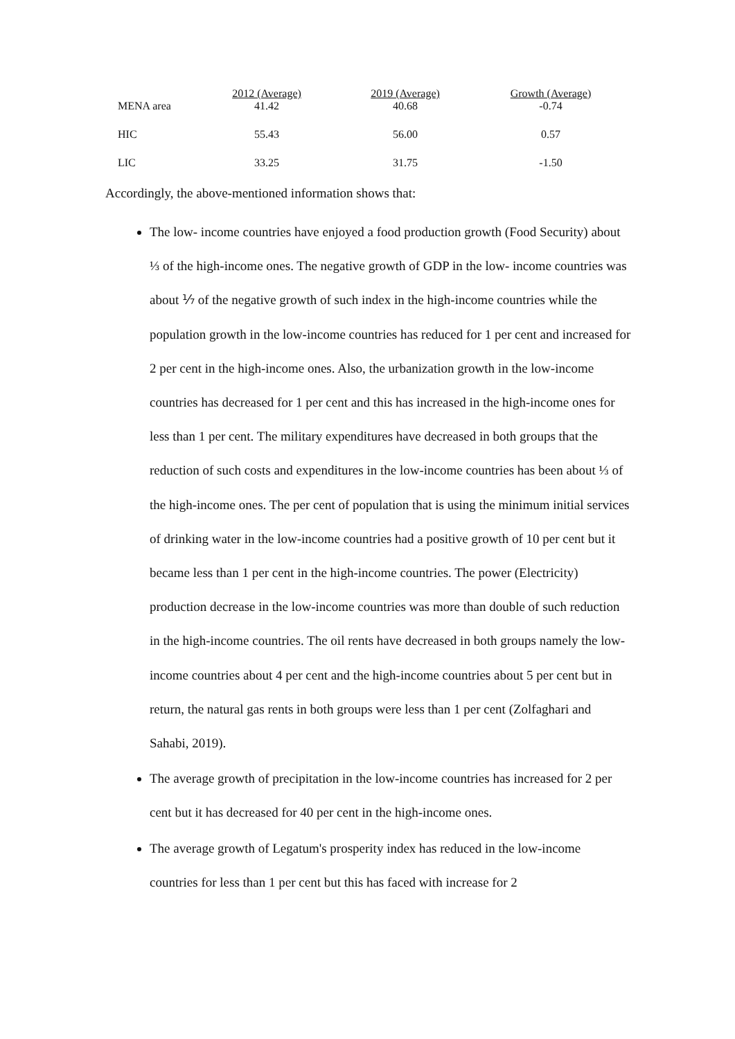| | 2012 (Average) | 2019 (Average) | Growth (Average) |
| --- | --- | --- | --- |
| MENA area | 41.42 | 40.68 | -0.74 |
| HIC | 55.43 | 56.00 | 0.57 |
| LIC | 33.25 | 31.75 | -1.50 |
Accordingly, the above-mentioned information shows that:
The low- income countries have enjoyed a food production growth (Food Security) about ⅓ of the high-income ones. The negative growth of GDP in the low- income countries was about ⅐ of the negative growth of such index in the high-income countries while the population growth in the low-income countries has reduced for 1 per cent and increased for 2 per cent in the high-income ones. Also, the urbanization growth in the low-income countries has decreased for 1 per cent and this has increased in the high-income ones for less than 1 per cent. The military expenditures have decreased in both groups that the reduction of such costs and expenditures in the low-income countries has been about ⅓ of the high-income ones. The per cent of population that is using the minimum initial services of drinking water in the low-income countries had a positive growth of 10 per cent but it became less than 1 per cent in the high-income countries. The power (Electricity) production decrease in the low-income countries was more than double of such reduction in the high-income countries. The oil rents have decreased in both groups namely the low-income countries about 4 per cent and the high-income countries about 5 per cent but in return, the natural gas rents in both groups were less than 1 per cent (Zolfaghari and Sahabi, 2019).
The average growth of precipitation in the low-income countries has increased for 2 per cent but it has decreased for 40 per cent in the high-income ones.
The average growth of Legatum's prosperity index has reduced in the low-income countries for less than 1 per cent but this has faced with increase for 2